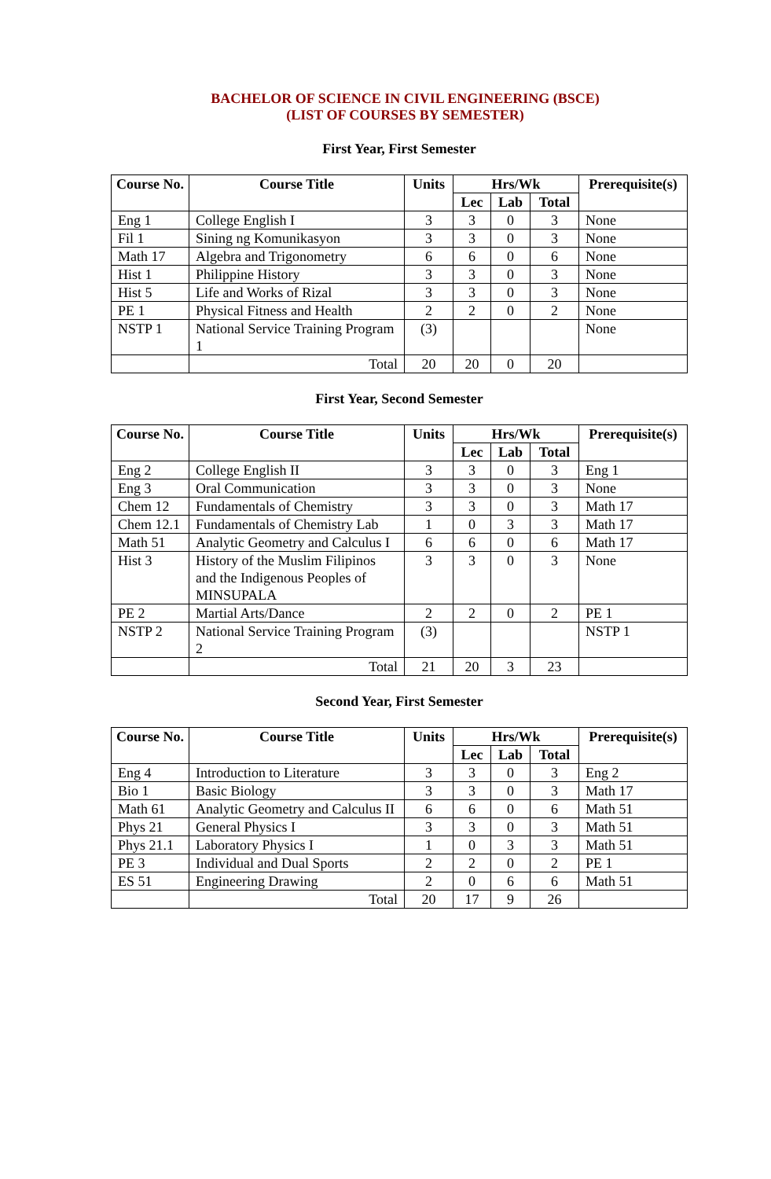BACHELOR OF SCIENCE IN CIVIL ENGINEERING (BSCE)
(LIST OF COURSES BY SEMESTER)
First Year, First Semester
| Course No. | Course Title | Units | Hrs/Wk | | | Prerequisite(s) |
| --- | --- | --- | --- | --- | --- | --- |
| | | | Lec | Lab | Total | |
| Eng 1 | College English I | 3 | 3 | 0 | 3 | None |
| Fil 1 | Sining ng Komunikasyon | 3 | 3 | 0 | 3 | None |
| Math 17 | Algebra and Trigonometry | 6 | 6 | 0 | 6 | None |
| Hist 1 | Philippine History | 3 | 3 | 0 | 3 | None |
| Hist 5 | Life and Works of Rizal | 3 | 3 | 0 | 3 | None |
| PE 1 | Physical Fitness and Health | 2 | 2 | 0 | 2 | None |
| NSTP 1 | National Service Training Program 1 | (3) | | | | None |
| | Total | 20 | 20 | 0 | 20 | |
First Year, Second Semester
| Course No. | Course Title | Units | Hrs/Wk | | | Prerequisite(s) |
| --- | --- | --- | --- | --- | --- | --- |
| | | | Lec | Lab | Total | |
| Eng 2 | College English II | 3 | 3 | 0 | 3 | Eng 1 |
| Eng 3 | Oral Communication | 3 | 3 | 0 | 3 | None |
| Chem 12 | Fundamentals of Chemistry | 3 | 3 | 0 | 3 | Math 17 |
| Chem 12.1 | Fundamentals of Chemistry Lab | 1 | 0 | 3 | 3 | Math 17 |
| Math 51 | Analytic Geometry and Calculus I | 6 | 6 | 0 | 6 | Math 17 |
| Hist 3 | History of the Muslim Filipinos and the Indigenous Peoples of MINSUPALA | 3 | 3 | 0 | 3 | None |
| PE 2 | Martial Arts/Dance | 2 | 2 | 0 | 2 | PE 1 |
| NSTP 2 | National Service Training Program 2 | (3) | | | | NSTP 1 |
| | Total | 21 | 20 | 3 | 23 | |
Second Year, First Semester
| Course No. | Course Title | Units | Hrs/Wk | | | Prerequisite(s) |
| --- | --- | --- | --- | --- | --- | --- |
| | | | Lec | Lab | Total | |
| Eng 4 | Introduction to Literature | 3 | 3 | 0 | 3 | Eng 2 |
| Bio 1 | Basic Biology | 3 | 3 | 0 | 3 | Math 17 |
| Math 61 | Analytic Geometry and Calculus II | 6 | 6 | 0 | 6 | Math 51 |
| Phys 21 | General Physics I | 3 | 3 | 0 | 3 | Math 51 |
| Phys 21.1 | Laboratory Physics I | 1 | 0 | 3 | 3 | Math 51 |
| PE 3 | Individual and Dual Sports | 2 | 2 | 0 | 2 | PE 1 |
| ES 51 | Engineering Drawing | 2 | 0 | 6 | 6 | Math 51 |
| | Total | 20 | 17 | 9 | 26 | |